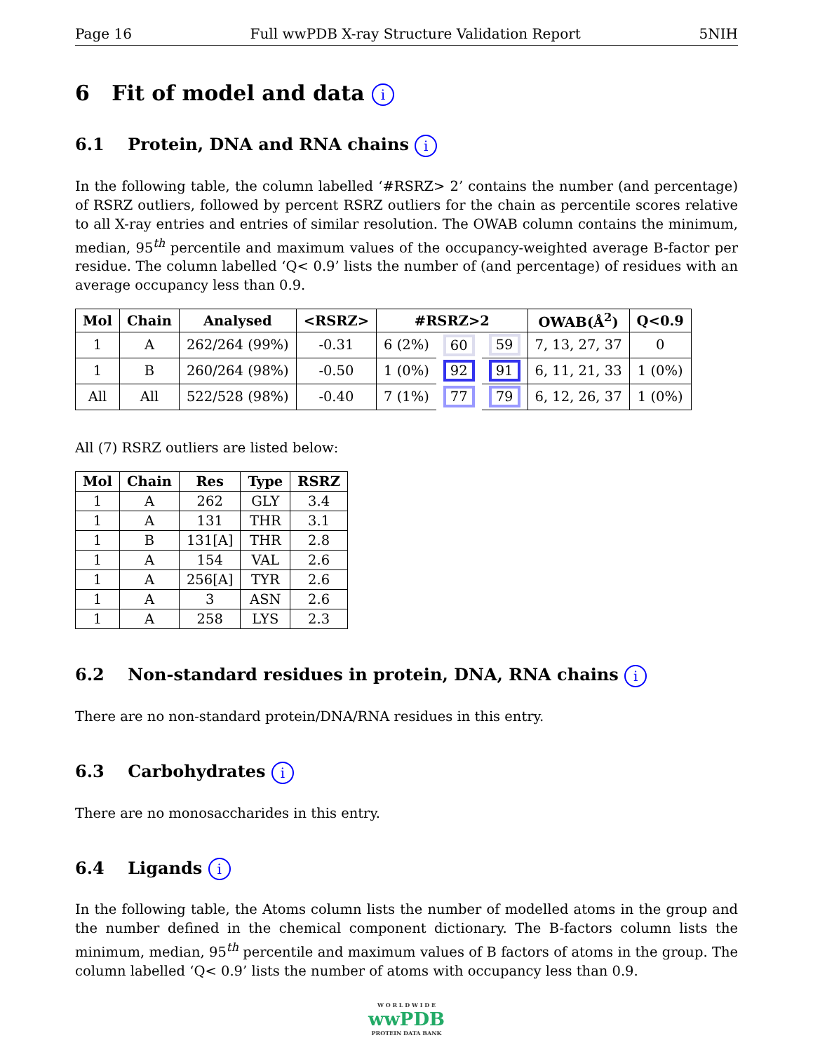Page 16 Full wwPDB X-ray Structure Validation Report 5NIH
6 Fit of model and data i
6.1 Protein, DNA and RNA chains i
In the following table, the column labelled ‘#RSRZ> 2’ contains the number (and percentage) of RSRZ outliers, followed by percent RSRZ outliers for the chain as percentile scores relative to all X-ray entries and entries of similar resolution. The OWAB column contains the minimum, median, 95<sup>th</sup> percentile and maximum values of the occupancy-weighted average B-factor per residue. The column labelled ‘Q< 0.9’ lists the number of (and percentage) of residues with an average occupancy less than 0.9.
| Mol | Chain | Analysed | <RSRZ> | #RSRZ>2 | | | OWAB(Å<sup>2</sup>) | Q<0.9 |
| --- | --- | --- | --- | --- | --- | --- | --- | --- |
| 1 | A | 262/264 (99%) | -0.31 | 6 (2%) | 60 | 59 | 7, 13, 27, 37 | 0 |
| 1 | B | 260/264 (98%) | -0.50 | 1 (0%) | 92 | 91 | 6, 11, 21, 33 | 1 (0%) |
| All | All | 522/528 (98%) | -0.40 | 7 (1%) | 77 | 79 | 6, 12, 26, 37 | 1 (0%) |
All (7) RSRZ outliers are listed below:
| Mol | Chain | Res | Type | RSRZ |
| --- | --- | --- | --- | --- |
| 1 | A | 262 | GLY | 3.4 |
| 1 | A | 131 | THR | 3.1 |
| 1 | B | 131[A] | THR | 2.8 |
| 1 | A | 154 | VAL | 2.6 |
| 1 | A | 256[A] | TYR | 2.6 |
| 1 | A | 3 | ASN | 2.6 |
| 1 | A | 258 | LYS | 2.3 |
6.2 Non-standard residues in protein, DNA, RNA chains i
There are no non-standard protein/DNA/RNA residues in this entry.
6.3 Carbohydrates i
There are no monosaccharides in this entry.
6.4 Ligands i
In the following table, the Atoms column lists the number of modelled atoms in the group and the number defined in the chemical component dictionary. The B-factors column lists the minimum, median, 95<sup>th</sup> percentile and maximum values of B factors of atoms in the group. The column labelled ‘Q< 0.9’ lists the number of atoms with occupancy less than 0.9.
W O R L D W I D E
wwPDB
PROTEIN DATA BANK